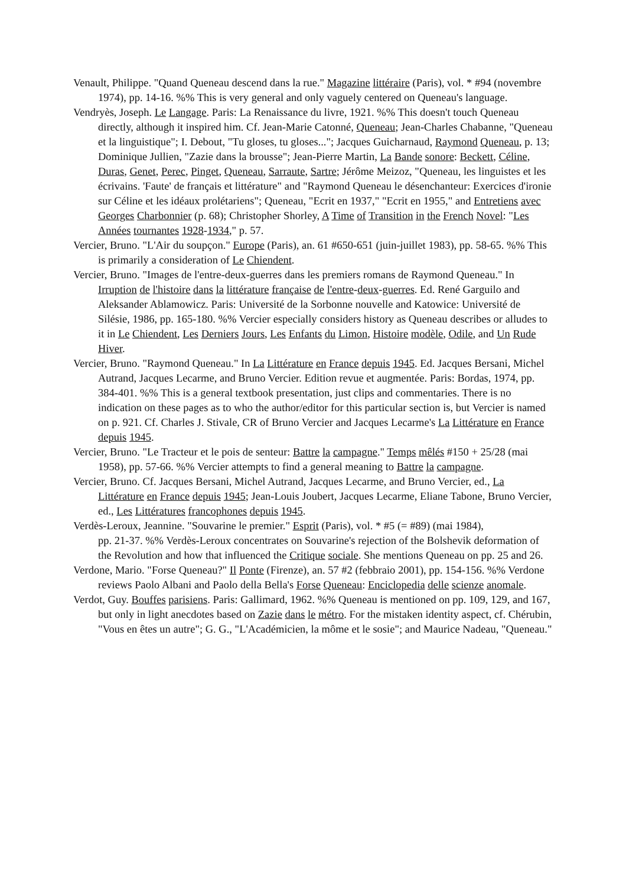Venault, Philippe. "Quand Queneau descend dans la rue." Magazine littéraire (Paris), vol. * #94 (novembre 1974), pp. 14-16. %% This is very general and only vaguely centered on Queneau's language.
Vendryès, Joseph. Le Langage. Paris: La Renaissance du livre, 1921. %% This doesn't touch Queneau directly, although it inspired him. Cf. Jean-Marie Catonné, Queneau; Jean-Charles Chabanne, "Queneau et la linguistique"; I. Debout, "Tu gloses, tu gloses..."; Jacques Guicharnaud, Raymond Queneau, p. 13; Dominique Jullien, "Zazie dans la brousse"; Jean-Pierre Martin, La Bande sonore: Beckett, Céline, Duras, Genet, Perec, Pinget, Queneau, Sarraute, Sartre; Jérôme Meizoz, "Queneau, les linguistes et les écrivains. 'Faute' de français et littérature" and "Raymond Queneau le désenchanteur: Exercices d'ironie sur Céline et les idéaux prolétariens"; Queneau, "Ecrit en 1937," "Ecrit en 1955," and Entretiens avec Georges Charbonnier (p. 68); Christopher Shorley, A Time of Transition in the French Novel: "Les Années tournantes 1928-1934," p. 57.
Vercier, Bruno. "L'Air du soupçon." Europe (Paris), an. 61 #650-651 (juin-juillet 1983), pp. 58-65. %% This is primarily a consideration of Le Chiendent.
Vercier, Bruno. "Images de l'entre-deux-guerres dans les premiers romans de Raymond Queneau." In Irruption de l'histoire dans la littérature française de l'entre-deux-guerres. Ed. René Garguilo and Aleksander Ablamowicz. Paris: Université de la Sorbonne nouvelle and Katowice: Université de Silésie, 1986, pp. 165-180. %% Vercier especially considers history as Queneau describes or alludes to it in Le Chiendent, Les Derniers Jours, Les Enfants du Limon, Histoire modèle, Odile, and Un Rude Hiver.
Vercier, Bruno. "Raymond Queneau." In La Littérature en France depuis 1945. Ed. Jacques Bersani, Michel Autrand, Jacques Lecarme, and Bruno Vercier. Edition revue et augmentée. Paris: Bordas, 1974, pp. 384-401. %% This is a general textbook presentation, just clips and commentaries. There is no indication on these pages as to who the author/editor for this particular section is, but Vercier is named on p. 921. Cf. Charles J. Stivale, CR of Bruno Vercier and Jacques Lecarme's La Littérature en France depuis 1945.
Vercier, Bruno. "Le Tracteur et le pois de senteur: Battre la campagne." Temps mêlés #150 + 25/28 (mai 1958), pp. 57-66. %% Vercier attempts to find a general meaning to Battre la campagne.
Vercier, Bruno. Cf. Jacques Bersani, Michel Autrand, Jacques Lecarme, and Bruno Vercier, ed., La Littérature en France depuis 1945; Jean-Louis Joubert, Jacques Lecarme, Eliane Tabone, Bruno Vercier, ed., Les Littératures francophones depuis 1945.
Verdès-Leroux, Jeannine. "Souvarine le premier." Esprit (Paris), vol. * #5 (= #89) (mai 1984),
pp. 21-37. %% Verdès-Leroux concentrates on Souvarine's rejection of the Bolshevik deformation of the Revolution and how that influenced the Critique sociale. She mentions Queneau on pp. 25 and 26.
Verdone, Mario. "Forse Queneau?" Il Ponte (Firenze), an. 57 #2 (febbraio 2001), pp. 154-156. %% Verdone reviews Paolo Albani and Paolo della Bella's Forse Queneau: Enciclopedia delle scienze anomale.
Verdot, Guy. Bouffes parisiens. Paris: Gallimard, 1962. %% Queneau is mentioned on pp. 109, 129, and 167, but only in light anecdotes based on Zazie dans le métro. For the mistaken identity aspect, cf. Chérubin, "Vous en êtes un autre"; G. G., "L'Académicien, la môme et le sosie"; and Maurice Nadeau, "Queneau."